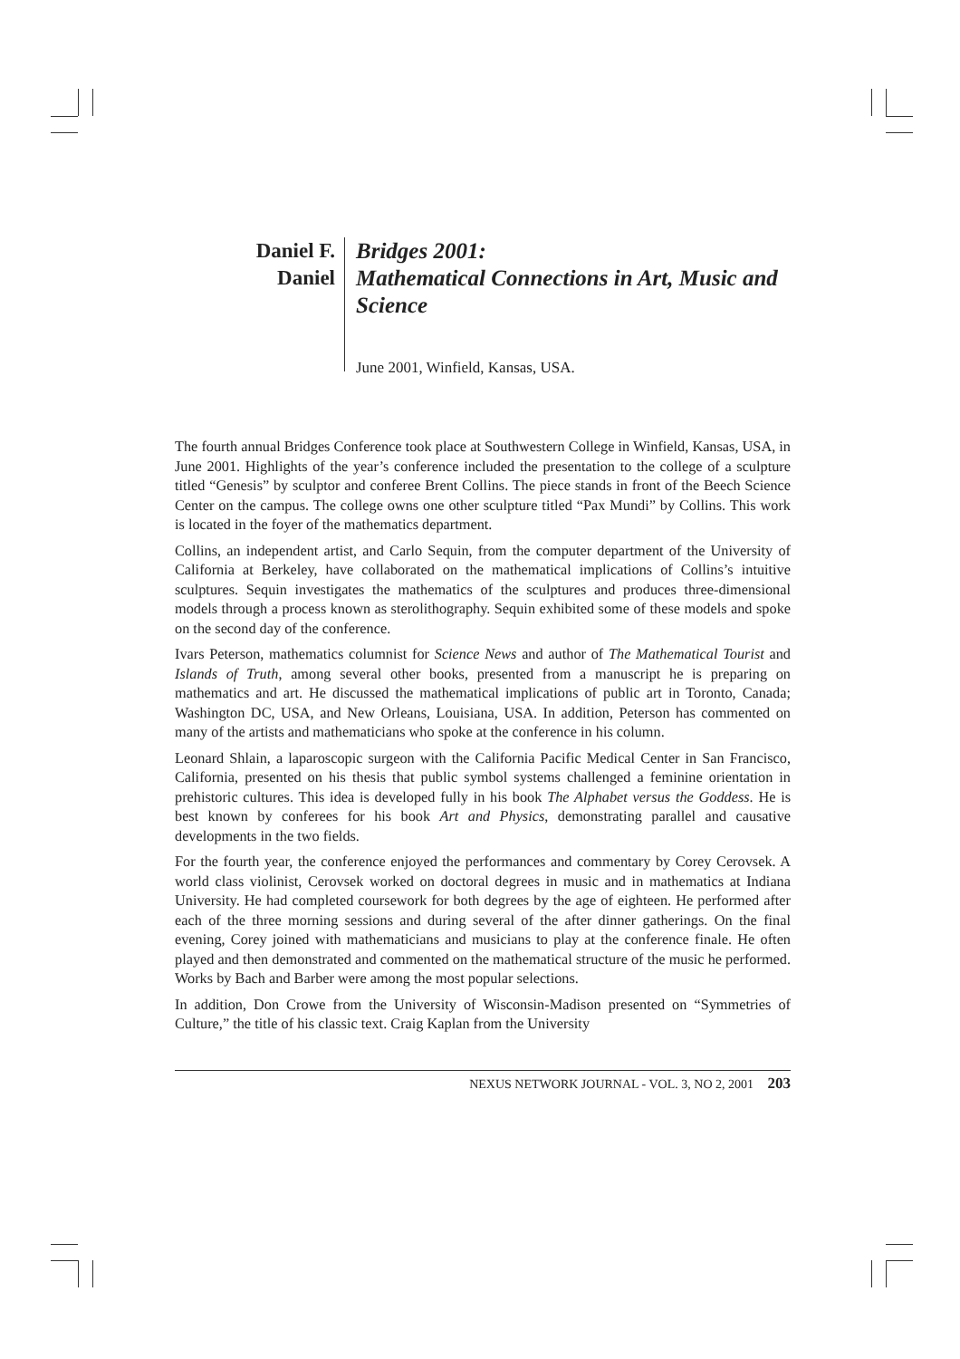Daniel F.
Daniel
Bridges 2001:
Mathematical Connections in Art, Music and Science
June 2001, Winfield, Kansas, USA.
The fourth annual Bridges Conference took place at Southwestern College in Winfield, Kansas, USA, in June 2001. Highlights of the year’s conference included the presentation to the college of a sculpture titled “Genesis” by sculptor and conferee Brent Collins. The piece stands in front of the Beech Science Center on the campus. The college owns one other sculpture titled “Pax Mundi” by Collins. This work is located in the foyer of the mathematics department.
Collins, an independent artist, and Carlo Sequin, from the computer department of the University of California at Berkeley, have collaborated on the mathematical implications of Collins’s intuitive sculptures. Sequin investigates the mathematics of the sculptures and produces three-dimensional models through a process known as sterolithography. Sequin exhibited some of these models and spoke on the second day of the conference.
Ivars Peterson, mathematics columnist for Science News and author of The Mathematical Tourist and Islands of Truth, among several other books, presented from a manuscript he is preparing on mathematics and art. He discussed the mathematical implications of public art in Toronto, Canada; Washington DC, USA, and New Orleans, Louisiana, USA. In addition, Peterson has commented on many of the artists and mathematicians who spoke at the conference in his column.
Leonard Shlain, a laparoscopic surgeon with the California Pacific Medical Center in San Francisco, California, presented on his thesis that public symbol systems challenged a feminine orientation in prehistoric cultures. This idea is developed fully in his book The Alphabet versus the Goddess. He is best known by conferees for his book Art and Physics, demonstrating parallel and causative developments in the two fields.
For the fourth year, the conference enjoyed the performances and commentary by Corey Cerovsek. A world class violinist, Cerovsek worked on doctoral degrees in music and in mathematics at Indiana University. He had completed coursework for both degrees by the age of eighteen. He performed after each of the three morning sessions and during several of the after dinner gatherings. On the final evening, Corey joined with mathematicians and musicians to play at the conference finale. He often played and then demonstrated and commented on the mathematical structure of the music he performed. Works by Bach and Barber were among the most popular selections.
In addition, Don Crowe from the University of Wisconsin-Madison presented on “Symmetries of Culture,” the title of his classic text. Craig Kaplan from the University
NEXUS NETWORK JOURNAL - VOL. 3, NO 2, 2001 203